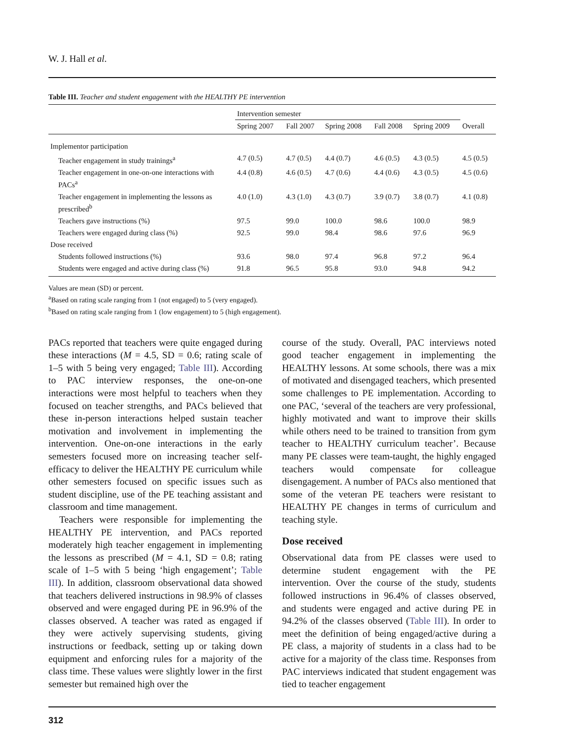W. J. Hall et al.
Table III. Teacher and student engagement with the HEALTHY PE intervention
| | Intervention semester | | | | | |
| | Spring 2007 | Fall 2007 | Spring 2008 | Fall 2008 | Spring 2009 | Overall |
| Implementor participation | | | | | | |
| Teacher engagement in study trainings<sup>a</sup> | 4.7 (0.5) | 4.7 (0.5) | 4.4 (0.7) | 4.6 (0.5) | 4.3 (0.5) | 4.5 (0.5) |
| Teacher engagement in one-on-one interactions with PACs<sup>a</sup> | 4.4 (0.8) | 4.6 (0.5) | 4.7 (0.6) | 4.4 (0.6) | 4.3 (0.5) | 4.5 (0.6) |
| Teacher engagement in implementing the lessons as prescribed<sup>b</sup> | 4.0 (1.0) | 4.3 (1.0) | 4.3 (0.7) | 3.9 (0.7) | 3.8 (0.7) | 4.1 (0.8) |
| Teachers gave instructions (%) | 97.5 | 99.0 | 100.0 | 98.6 | 100.0 | 98.9 |
| Teachers were engaged during class (%) | 92.5 | 99.0 | 98.4 | 98.6 | 97.6 | 96.9 |
| Dose received | | | | | | |
| Students followed instructions (%) | 93.6 | 98.0 | 97.4 | 96.8 | 97.2 | 96.4 |
| Students were engaged and active during class (%) | 91.8 | 96.5 | 95.8 | 93.0 | 94.8 | 94.2 |
Values are mean (SD) or percent.
<sup>a</sup> Based on rating scale ranging from 1 (not engaged) to 5 (very engaged).
<sup>b</sup> Based on rating scale ranging from 1 (low engagement) to 5 (high engagement).
PACs reported that teachers were quite engaged during these interactions (M = 4.5, SD = 0.6; rating scale of 1–5 with 5 being very engaged; Table III). According to PAC interview responses, the one-on-one interactions were most helpful to teachers when they focused on teacher strengths, and PACs believed that these in-person interactions helped sustain teacher motivation and involvement in implementing the intervention. One-on-one interactions in the early semesters focused more on increasing teacher self-efficacy to deliver the HEALTHY PE curriculum while other semesters focused on specific issues such as student discipline, use of the PE teaching assistant and classroom and time management.
Teachers were responsible for implementing the HEALTHY PE intervention, and PACs reported moderately high teacher engagement in implementing the lessons as prescribed (M = 4.1, SD = 0.8; rating scale of 1–5 with 5 being ‘high engagement’; Table III). In addition, classroom observational data showed that teachers delivered instructions in 98.9% of classes observed and were engaged during PE in 96.9% of the classes observed. A teacher was rated as engaged if they were actively supervising students, giving instructions or feedback, setting up or taking down equipment and enforcing rules for a majority of the class time. These values were slightly lower in the first semester but remained high over the
course of the study. Overall, PAC interviews noted good teacher engagement in implementing the HEALTHY lessons. At some schools, there was a mix of motivated and disengaged teachers, which presented some challenges to PE implementation. According to one PAC, ‘several of the teachers are very professional, highly motivated and want to improve their skills while others need to be trained to transition from gym teacher to HEALTHY curriculum teacher’. Because many PE classes were team-taught, the highly engaged teachers would compensate for colleague disengagement. A number of PACs also mentioned that some of the veteran PE teachers were resistant to HEALTHY PE changes in terms of curriculum and teaching style.
Dose received
Observational data from PE classes were used to determine student engagement with the PE intervention. Over the course of the study, students followed instructions in 96.4% of classes observed, and students were engaged and active during PE in 94.2% of the classes observed (Table III). In order to meet the definition of being engaged/active during a PE class, a majority of students in a class had to be active for a majority of the class time. Responses from PAC interviews indicated that student engagement was tied to teacher engagement
312